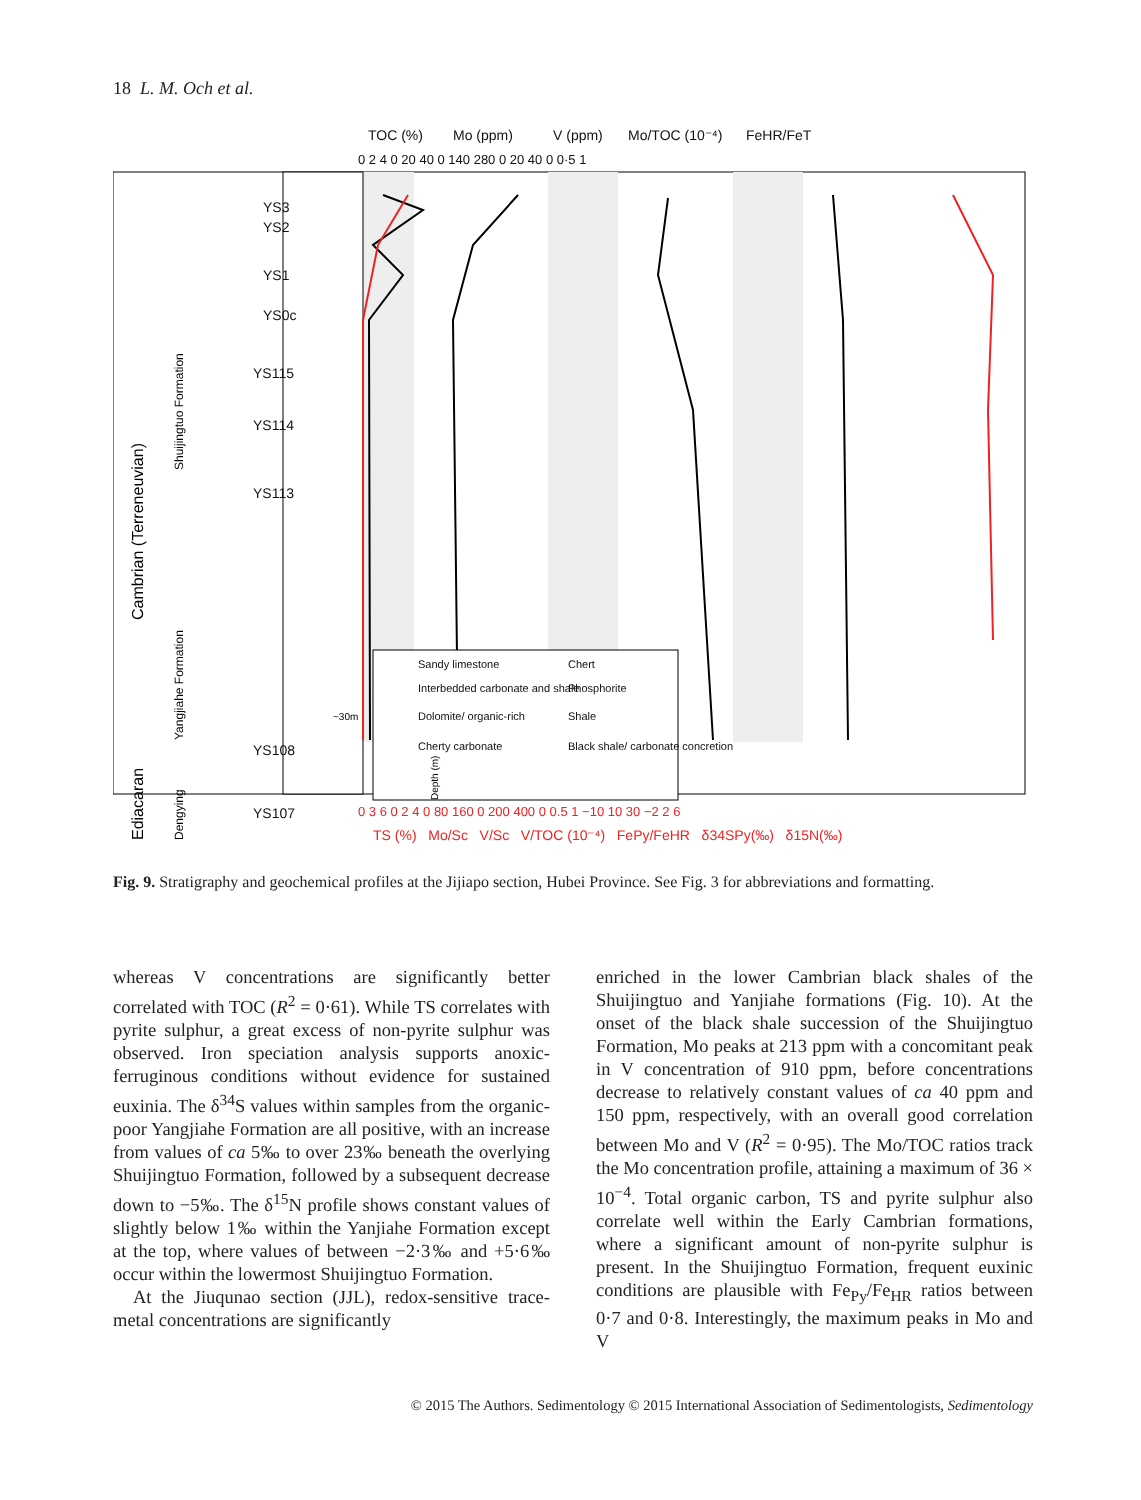18 L. M. Och et al.
TOC (%)
Mo (ppm)
V (ppm)
Mo/TOC (10⁻⁴)
FeHR/FeT
0 2 4 0 20 40 0 140 280 0 20 40 0 0·5 1
Sandy limestone
Chert
Interbedded carbonate and shale
Phosphorite
Dolomite/ organic-rich
Shale
Cherty carbonate
Black shale/ carbonate concretion
YS3
YS2
YS1
YS0c
YS115
YS114
YS113
YS108
YS107
Cambrian (Terreneuvian)
Shuijingtuo Formation
Yangjiahe Formation
Ediacaran
Dengying
0 3 6 0 2 4 0 80 160 0 200 400 0 0.5 1 −10 10 30 −2 2 6
TS (%) Mo/Sc V/Sc V/TOC (10⁻⁴) FePy/FeHR δ34SPy(‰) δ15N(‰)
~30m
Depth (m)
Fig. 9. Stratigraphy and geochemical profiles at the Jijiapo section, Hubei Province. See Fig. 3 for abbreviations and formatting.
whereas V concentrations are significantly better correlated with TOC (R<sup>2</sup> = 0·61). While TS correlates with pyrite sulphur, a great excess of non-pyrite sulphur was observed. Iron speciation analysis supports anoxic-ferruginous conditions without evidence for sustained euxinia. The δ<sup>34</sup>S values within samples from the organic-poor Yangjiahe Formation are all positive, with an increase from values of ca 5‰ to over 23‰ beneath the overlying Shuijingtuo Formation, followed by a subsequent decrease down to −5‰. The δ<sup>15</sup>N profile shows constant values of slightly below 1‰ within the Yanjiahe Formation except at the top, where values of between −2·3‰ and +5·6‰ occur within the lowermost Shuijingtuo Formation.
At the Jiuqunao section (JJL), redox-sensitive trace-metal concentrations are significantly
enriched in the lower Cambrian black shales of the Shuijingtuo and Yanjiahe formations (Fig. 10). At the onset of the black shale succession of the Shuijingtuo Formation, Mo peaks at 213 ppm with a concomitant peak in V concentration of 910 ppm, before concentrations decrease to relatively constant values of ca 40 ppm and 150 ppm, respectively, with an overall good correlation between Mo and V (R<sup>2</sup> = 0·95). The Mo/TOC ratios track the Mo concentration profile, attaining a maximum of 36 × 10<sup>−4</sup>. Total organic carbon, TS and pyrite sulphur also correlate well within the Early Cambrian formations, where a significant amount of non-pyrite sulphur is present. In the Shuijingtuo Formation, frequent euxinic conditions are plausible with Fe<sub>Py</sub>/Fe<sub>HR</sub> ratios between 0·7 and 0·8. Interestingly, the maximum peaks in Mo and V
© 2015 The Authors. Sedimentology © 2015 International Association of Sedimentologists, Sedimentology